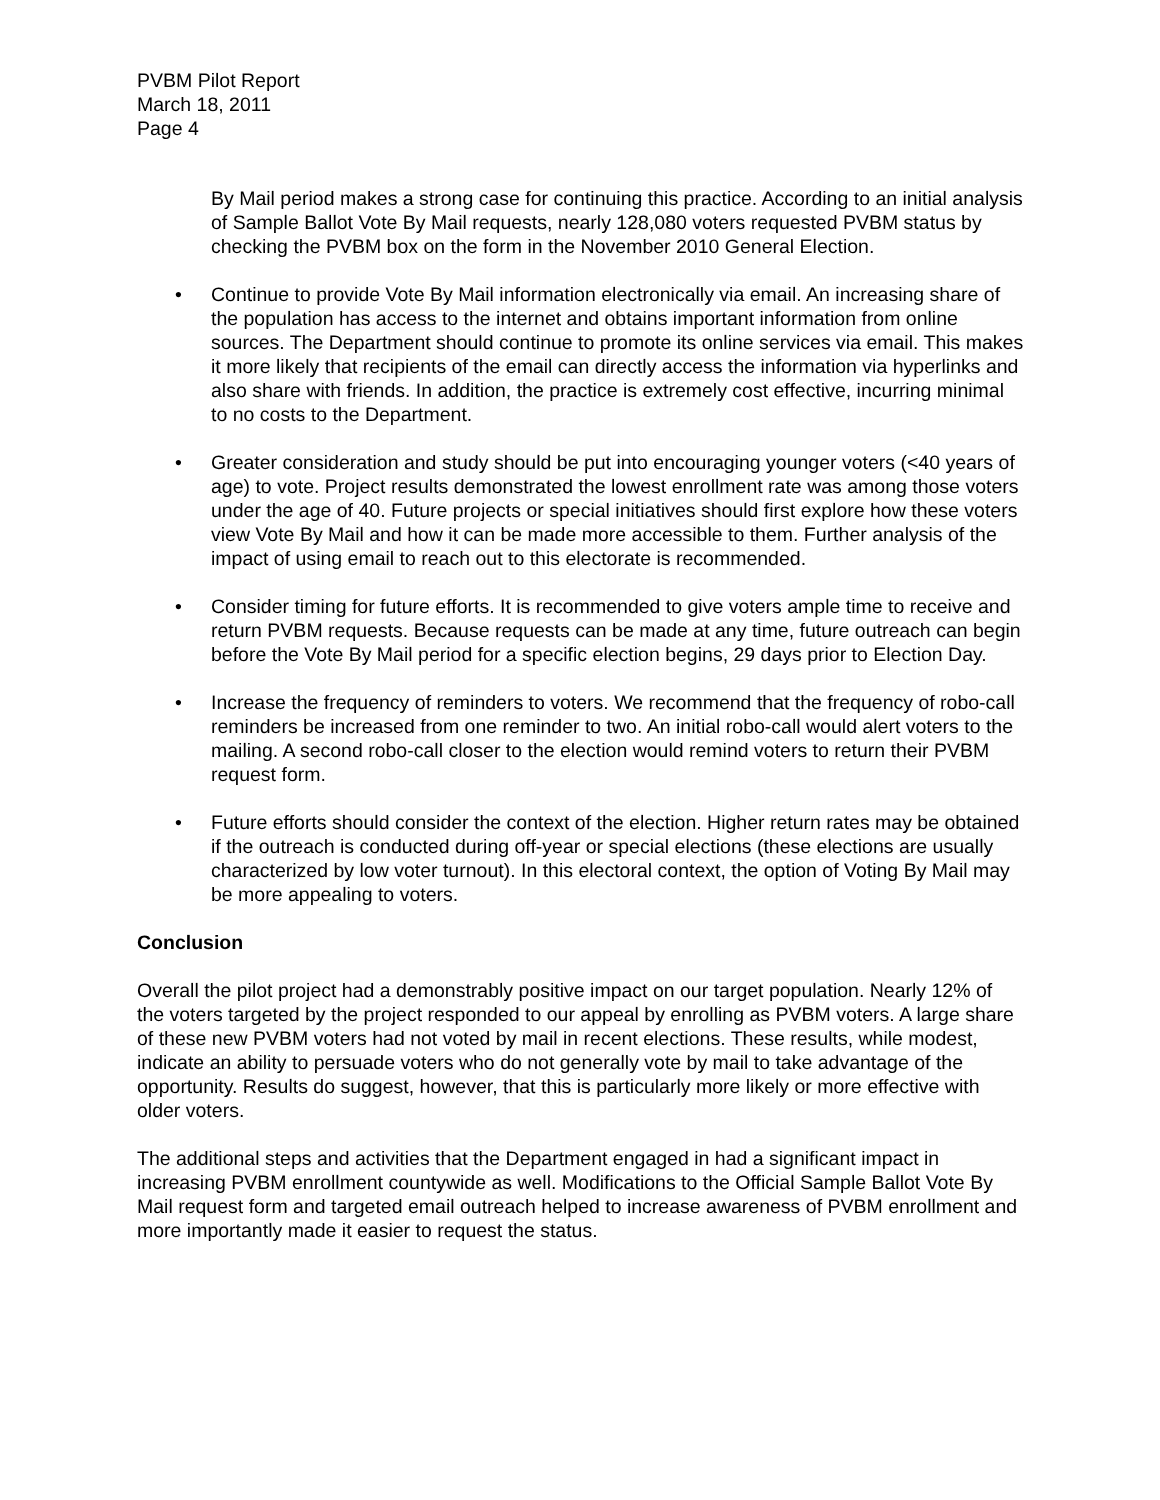PVBM Pilot Report
March 18, 2011
Page 4
By Mail period makes a strong case for continuing this practice. According to an initial analysis of Sample Ballot Vote By Mail requests, nearly 128,080 voters requested PVBM status by checking the PVBM box on the form in the November 2010 General Election.
• Continue to provide Vote By Mail information electronically via email. An increasing share of the population has access to the internet and obtains important information from online sources. The Department should continue to promote its online services via email. This makes it more likely that recipients of the email can directly access the information via hyperlinks and also share with friends. In addition, the practice is extremely cost effective, incurring minimal to no costs to the Department.
• Greater consideration and study should be put into encouraging younger voters (<40 years of age) to vote. Project results demonstrated the lowest enrollment rate was among those voters under the age of 40. Future projects or special initiatives should first explore how these voters view Vote By Mail and how it can be made more accessible to them. Further analysis of the impact of using email to reach out to this electorate is recommended.
• Consider timing for future efforts. It is recommended to give voters ample time to receive and return PVBM requests. Because requests can be made at any time, future outreach can begin before the Vote By Mail period for a specific election begins, 29 days prior to Election Day.
• Increase the frequency of reminders to voters. We recommend that the frequency of robo-call reminders be increased from one reminder to two. An initial robo-call would alert voters to the mailing. A second robo-call closer to the election would remind voters to return their PVBM request form.
• Future efforts should consider the context of the election. Higher return rates may be obtained if the outreach is conducted during off-year or special elections (these elections are usually characterized by low voter turnout). In this electoral context, the option of Voting By Mail may be more appealing to voters.
Conclusion
Overall the pilot project had a demonstrably positive impact on our target population. Nearly 12% of the voters targeted by the project responded to our appeal by enrolling as PVBM voters. A large share of these new PVBM voters had not voted by mail in recent elections. These results, while modest, indicate an ability to persuade voters who do not generally vote by mail to take advantage of the opportunity. Results do suggest, however, that this is particularly more likely or more effective with older voters.
The additional steps and activities that the Department engaged in had a significant impact in increasing PVBM enrollment countywide as well. Modifications to the Official Sample Ballot Vote By Mail request form and targeted email outreach helped to increase awareness of PVBM enrollment and more importantly made it easier to request the status.